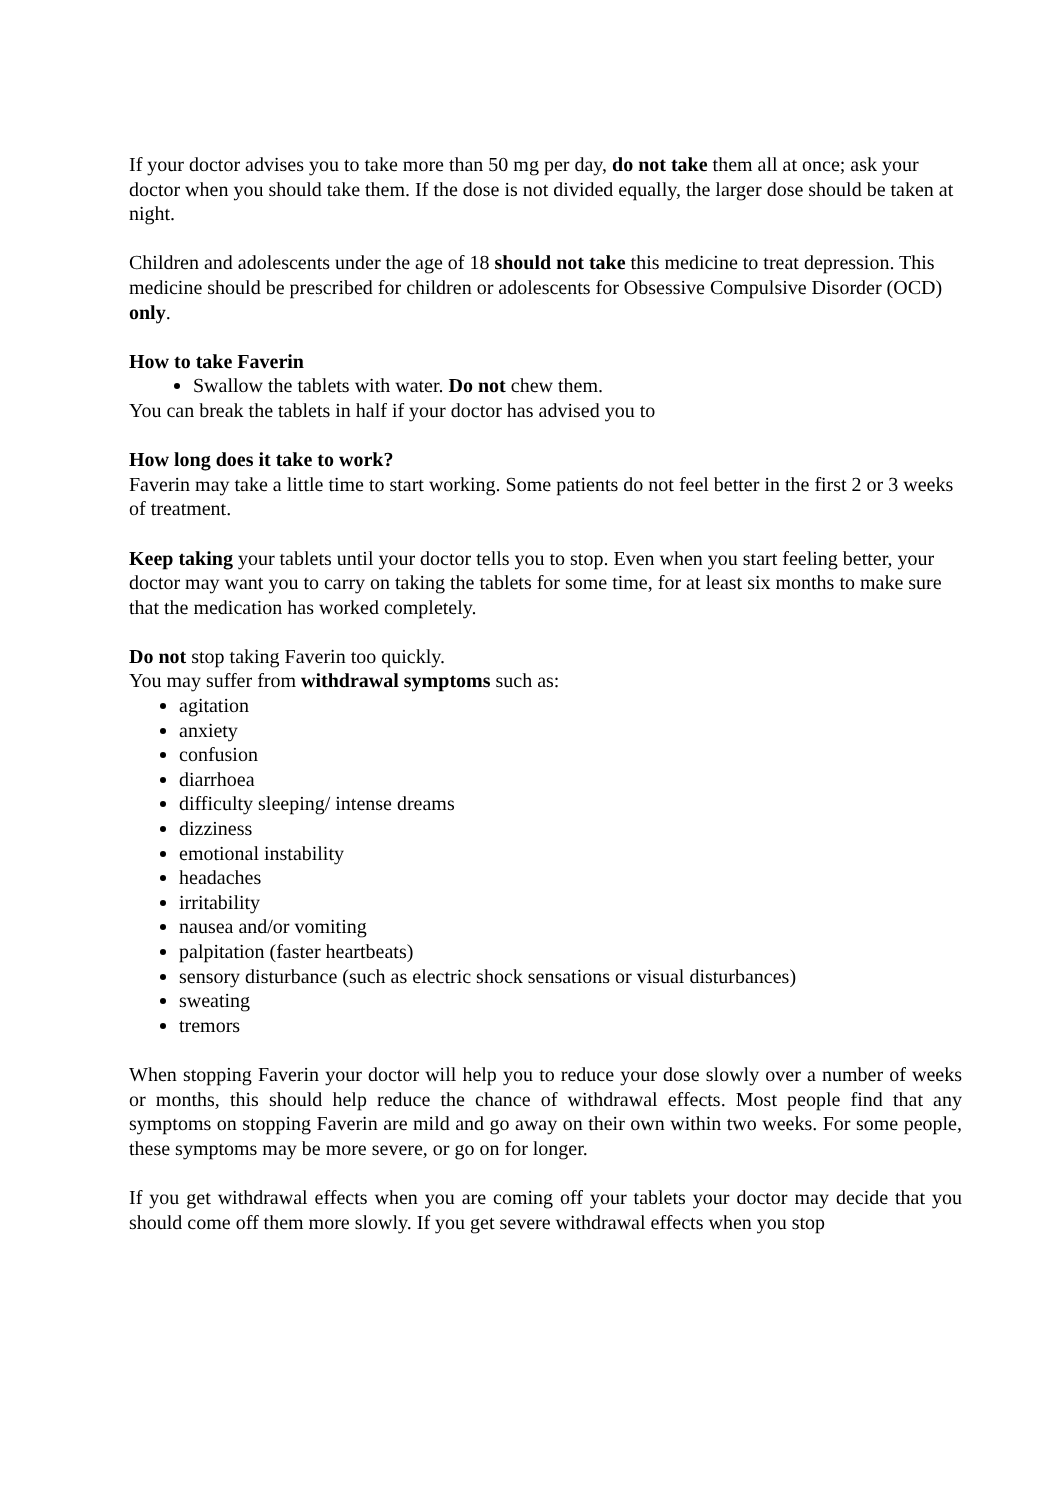If your doctor advises you to take more than 50 mg per day, do not take them all at once; ask your doctor when you should take them. If the dose is not divided equally, the larger dose should be taken at night.
Children and adolescents under the age of 18 should not take this medicine to treat depression. This medicine should be prescribed for children or adolescents for Obsessive Compulsive Disorder (OCD) only.
How to take Faverin
Swallow the tablets with water. Do not chew them.
You can break the tablets in half if your doctor has advised you to
How long does it take to work?
Faverin may take a little time to start working. Some patients do not feel better in the first 2 or 3 weeks of treatment.
Keep taking your tablets until your doctor tells you to stop. Even when you start feeling better, your doctor may want you to carry on taking the tablets for some time, for at least six months to make sure that the medication has worked completely.
Do not stop taking Faverin too quickly.
You may suffer from withdrawal symptoms such as:
agitation
anxiety
confusion
diarrhoea
difficulty sleeping/ intense dreams
dizziness
emotional instability
headaches
irritability
nausea and/or vomiting
palpitation (faster heartbeats)
sensory disturbance (such as electric shock sensations or visual disturbances)
sweating
tremors
When stopping Faverin your doctor will help you to reduce your dose slowly over a number of weeks or months, this should help reduce the chance of withdrawal effects. Most people find that any symptoms on stopping Faverin are mild and go away on their own within two weeks. For some people, these symptoms may be more severe, or go on for longer.
If you get withdrawal effects when you are coming off your tablets your doctor may decide that you should come off them more slowly. If you get severe withdrawal effects when you stop